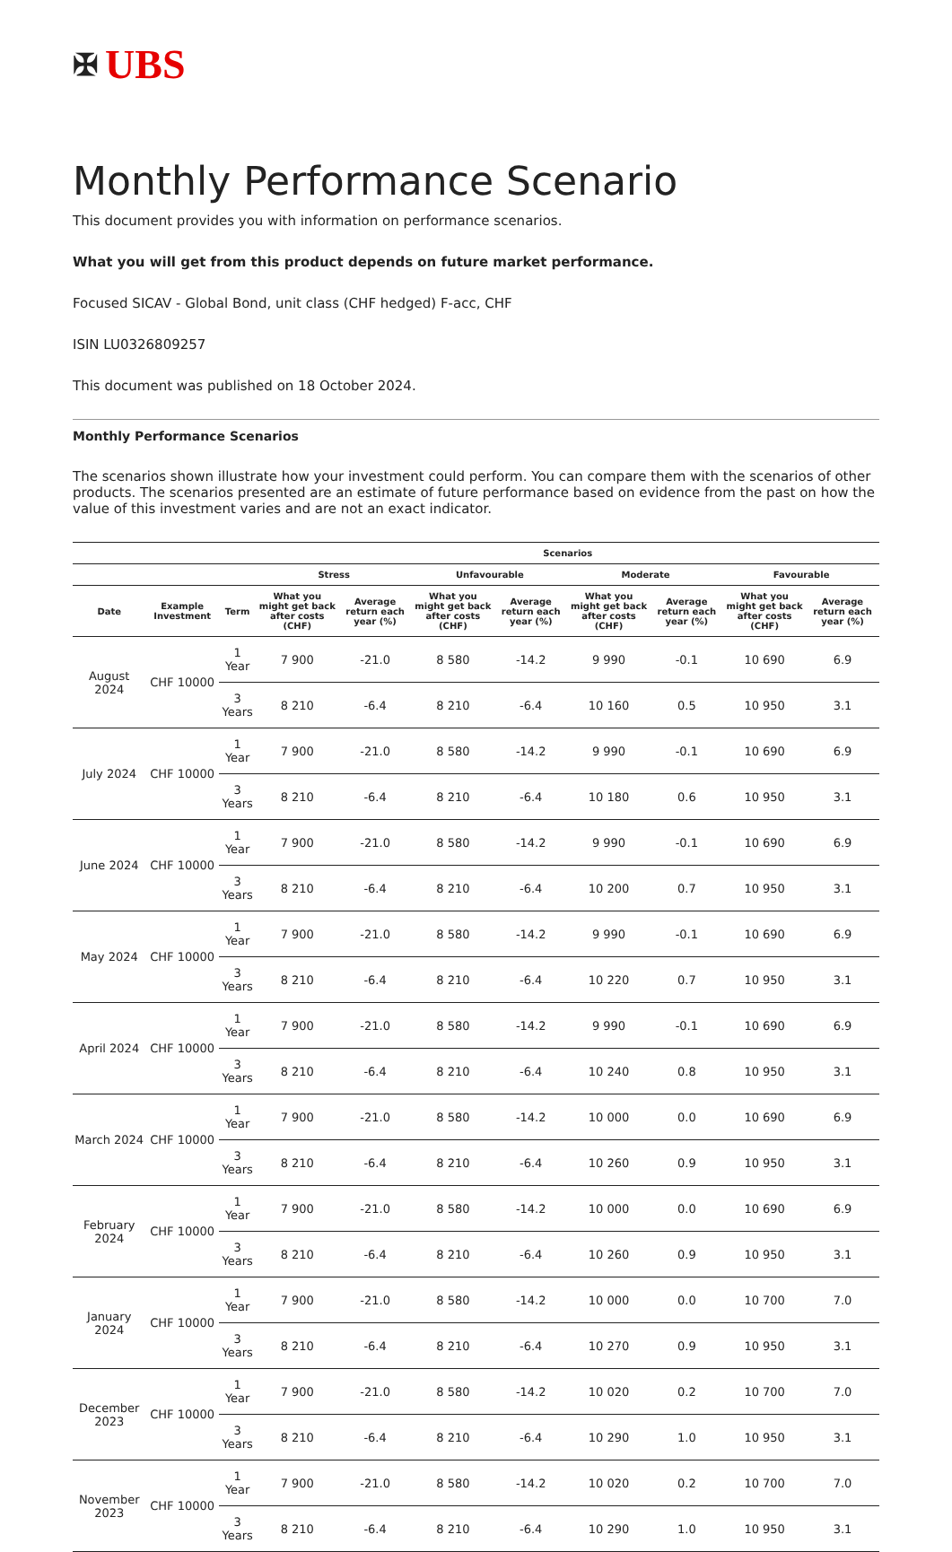✠ UBS
Monthly Performance Scenario
This document provides you with information on performance scenarios.
What you will get from this product depends on future market performance.
Focused SICAV - Global Bond, unit class (CHF hedged) F-acc, CHF
ISIN LU0326809257
This document was published on 18 October 2024.
Monthly Performance Scenarios
The scenarios shown illustrate how your investment could perform. You can compare them with the scenarios of other products. The scenarios presented are an estimate of future performance based on evidence from the past on how the value of this investment varies and are not an exact indicator.
| | | | Scenarios | | | | | | | |
| --- | --- | --- | --- | --- | --- | --- | --- | --- | --- | --- |
| | | | Stress | | Unfavourable | | Moderate | | Favourable | |
| Date | Example Investment | Term | What you might get back after costs (CHF) | Average return each year (%) | What you might get back after costs (CHF) | Average return each year (%) | What you might get back after costs (CHF) | Average return each year (%) | What you might get back after costs (CHF) | Average return each year (%) |
| August 2024 | CHF 10000 | 1 Year | 7 900 | -21.0 | 8 580 | -14.2 | 9 990 | -0.1 | 10 690 | 6.9 |
| | | 3 Years | 8 210 | -6.4 | 8 210 | -6.4 | 10 160 | 0.5 | 10 950 | 3.1 |
| July 2024 | CHF 10000 | 1 Year | 7 900 | -21.0 | 8 580 | -14.2 | 9 990 | -0.1 | 10 690 | 6.9 |
| | | 3 Years | 8 210 | -6.4 | 8 210 | -6.4 | 10 180 | 0.6 | 10 950 | 3.1 |
| June 2024 | CHF 10000 | 1 Year | 7 900 | -21.0 | 8 580 | -14.2 | 9 990 | -0.1 | 10 690 | 6.9 |
| | | 3 Years | 8 210 | -6.4 | 8 210 | -6.4 | 10 200 | 0.7 | 10 950 | 3.1 |
| May 2024 | CHF 10000 | 1 Year | 7 900 | -21.0 | 8 580 | -14.2 | 9 990 | -0.1 | 10 690 | 6.9 |
| | | 3 Years | 8 210 | -6.4 | 8 210 | -6.4 | 10 220 | 0.7 | 10 950 | 3.1 |
| April 2024 | CHF 10000 | 1 Year | 7 900 | -21.0 | 8 580 | -14.2 | 9 990 | -0.1 | 10 690 | 6.9 |
| | | 3 Years | 8 210 | -6.4 | 8 210 | -6.4 | 10 240 | 0.8 | 10 950 | 3.1 |
| March 2024 | CHF 10000 | 1 Year | 7 900 | -21.0 | 8 580 | -14.2 | 10 000 | 0.0 | 10 690 | 6.9 |
| | | 3 Years | 8 210 | -6.4 | 8 210 | -6.4 | 10 260 | 0.9 | 10 950 | 3.1 |
| February 2024 | CHF 10000 | 1 Year | 7 900 | -21.0 | 8 580 | -14.2 | 10 000 | 0.0 | 10 690 | 6.9 |
| | | 3 Years | 8 210 | -6.4 | 8 210 | -6.4 | 10 260 | 0.9 | 10 950 | 3.1 |
| January 2024 | CHF 10000 | 1 Year | 7 900 | -21.0 | 8 580 | -14.2 | 10 000 | 0.0 | 10 700 | 7.0 |
| | | 3 Years | 8 210 | -6.4 | 8 210 | -6.4 | 10 270 | 0.9 | 10 950 | 3.1 |
| December 2023 | CHF 10000 | 1 Year | 7 900 | -21.0 | 8 580 | -14.2 | 10 020 | 0.2 | 10 700 | 7.0 |
| | | 3 Years | 8 210 | -6.4 | 8 210 | -6.4 | 10 290 | 1.0 | 10 950 | 3.1 |
| November 2023 | CHF 10000 | 1 Year | 7 900 | -21.0 | 8 580 | -14.2 | 10 020 | 0.2 | 10 700 | 7.0 |
| | | 3 Years | 8 210 | -6.4 | 8 210 | -6.4 | 10 290 | 1.0 | 10 950 | 3.1 |